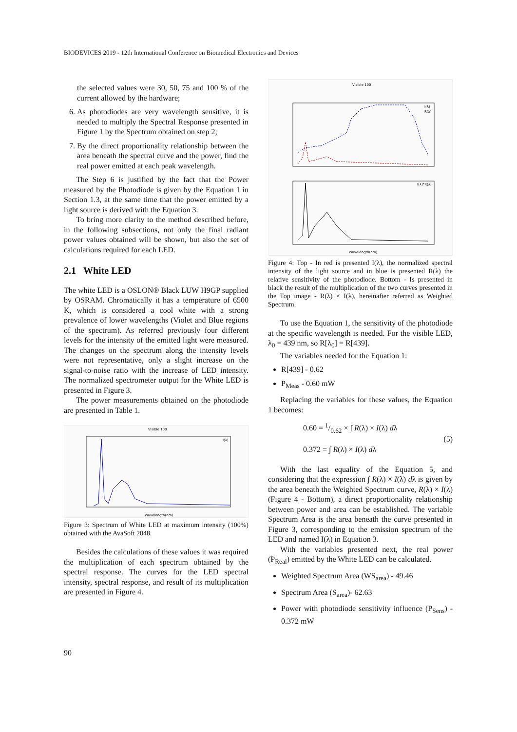BIODEVICES 2019 - 12th International Conference on Biomedical Electronics and Devices
the selected values were 30, 50, 75 and 100 % of the current allowed by the hardware;
6. As photodiodes are very wavelength sensitive, it is needed to multiply the Spectral Response presented in Figure 1 by the Spectrum obtained on step 2;
7. By the direct proportionality relationship between the area beneath the spectral curve and the power, find the real power emitted at each peak wavelength.
The Step 6 is justified by the fact that the Power measured by the Photodiode is given by the Equation 1 in Section 1.3, at the same time that the power emitted by a light source is derived with the Equation 3.
To bring more clarity to the method described before, in the following subsections, not only the final radiant power values obtained will be shown, but also the set of calculations required for each LED.
2.1 White LED
The white LED is a OSLON® Black LUW H9GP supplied by OSRAM. Chromatically it has a temperature of 6500 K, which is considered a cool white with a strong prevalence of lower wavelengths (Violet and Blue regions of the spectrum). As referred previously four different levels for the intensity of the emitted light were measured. The changes on the spectrum along the intensity levels were not representative, only a slight increase on the signal-to-noise ratio with the increase of LED intensity. The normalized spectrometer output for the White LED is presented in Figure 3.
The power measurements obtained on the photodiode are presented in Table 1.
Visible 100
I(λ)
Wavelength(nm)
Figure 3: Spectrum of White LED at maximum intensity (100%) obtained with the AvaSoft 2048.
Besides the calculations of these values it was required the multiplication of each spectrum obtained by the spectral response. The curves for the LED spectral intensity, spectral response, and result of its multiplication are presented in Figure 4.
Visible 100
I(λ)
R(λ)
I(λ)*R(λ)
Wavelength(nm)
Figure 4: Top - In red is presented I(λ), the normalized spectral intensity of the light source and in blue is presented R(λ) the relative sensitivity of the photodiode. Bottom - Is presented in black the result of the multiplication of the two curves presented in the Top image - R(λ) × I(λ), hereinafter referred as Weighted Spectrum.
To use the Equation 1, the sensitivity of the photodiode at the specific wavelength is needed. For the visible LED, λ<sub>0</sub> = 439 nm, so R[λ<sub>0</sub>] = R[439].
The variables needed for the Equation 1:
R[439] - 0.62
P<sub>Meas</sub> - 0.60 mW
Replacing the variables for these values, the Equation 1 becomes:
0.60 = 1/0.62 × ∫ R(λ) × I(λ) dλ
0.372 = ∫ R(λ) × I(λ) dλ
(5)
With the last equality of the Equation 5, and considering that the expression ∫ R(λ) × I(λ) dλ is given by the area beneath the Weighted Spectrum curve, R(λ) × I(λ) (Figure 4 - Bottom), a direct proportionality relationship between power and area can be established. The variable Spectrum Area is the area beneath the curve presented in Figure 3, corresponding to the emission spectrum of the LED and named I(λ) in Equation 3.
With the variables presented next, the real power (P<sub>Real</sub>) emitted by the White LED can be calculated.
Weighted Spectrum Area (WS<sub>area</sub>) - 49.46
Spectrum Area (S<sub>area</sub>)- 62.63
Power with photodiode sensitivity influence (P<sub>Sens</sub>) - 0.372 mW
90